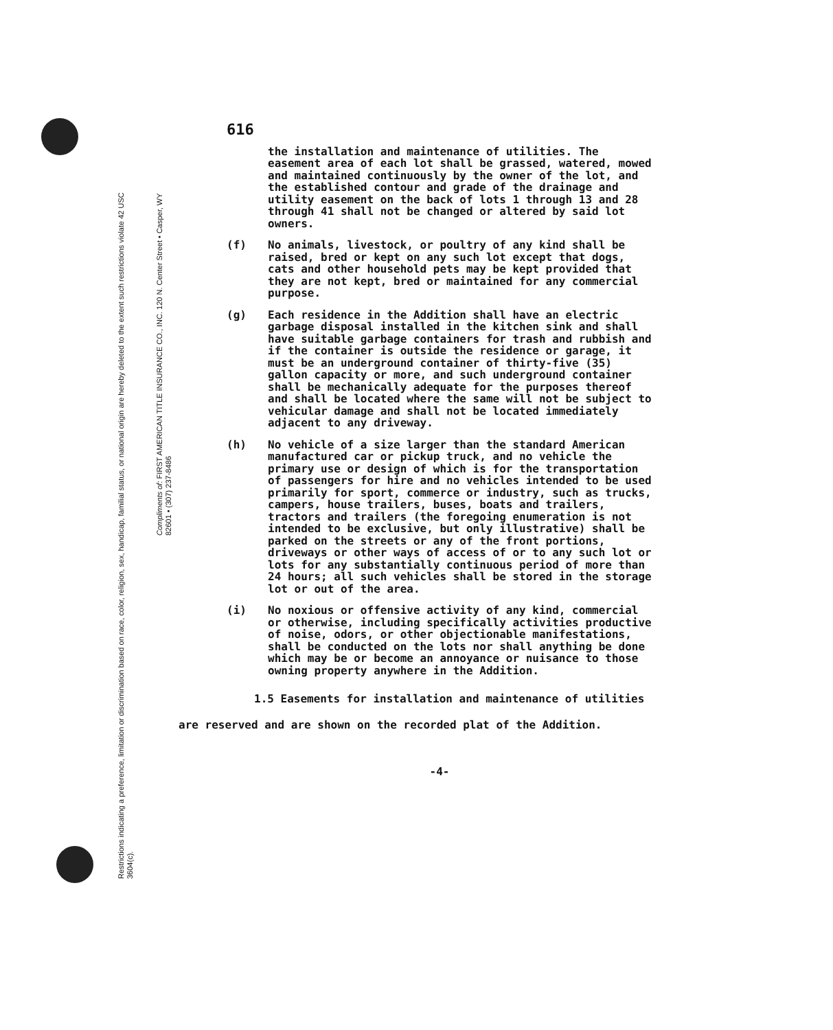Restrictions indicating a preference, limitation or discrimination based on race, color, religion, sex, handicap, familial status, or national origin are hereby deleted to the extent such restrictions violate 42 USC 3604(c).
Compliments of: FIRST AMERICAN TITLE INSURANCE CO., INC. 120 N. Center Street • Casper, WY 82601 • (307) 237-8486
616
the installation and maintenance of utilities. The easement area of each lot shall be grassed, watered, mowed and maintained continuously by the owner of the lot, and the established contour and grade of the drainage and utility easement on the back of lots 1 through 13 and 28 through 41 shall not be changed or altered by said lot owners.
(f) No animals, livestock, or poultry of any kind shall be raised, bred or kept on any such lot except that dogs, cats and other household pets may be kept provided that they are not kept, bred or maintained for any commercial purpose.
(g) Each residence in the Addition shall have an electric garbage disposal installed in the kitchen sink and shall have suitable garbage containers for trash and rubbish and if the container is outside the residence or garage, it must be an underground container of thirty-five (35) gallon capacity or more, and such underground container shall be mechanically adequate for the purposes thereof and shall be located where the same will not be subject to vehicular damage and shall not be located immediately adjacent to any driveway.
(h) No vehicle of a size larger than the standard American manufactured car or pickup truck, and no vehicle the primary use or design of which is for the transportation of passengers for hire and no vehicles intended to be used primarily for sport, commerce or industry, such as trucks, campers, house trailers, buses, boats and trailers, tractors and trailers (the foregoing enumeration is not intended to be exclusive, but only illustrative) shall be parked on the streets or any of the front portions, driveways or other ways of access of or to any such lot or lots for any substantially continuous period of more than 24 hours; all such vehicles shall be stored in the storage lot or out of the area.
(i) No noxious or offensive activity of any kind, commercial or otherwise, including specifically activities productive of noise, odors, or other objectionable manifestations, shall be conducted on the lots nor shall anything be done which may be or become an annoyance or nuisance to those owning property anywhere in the Addition.
1.5 Easements for installation and maintenance of utilities are reserved and are shown on the recorded plat of the Addition.
-4-